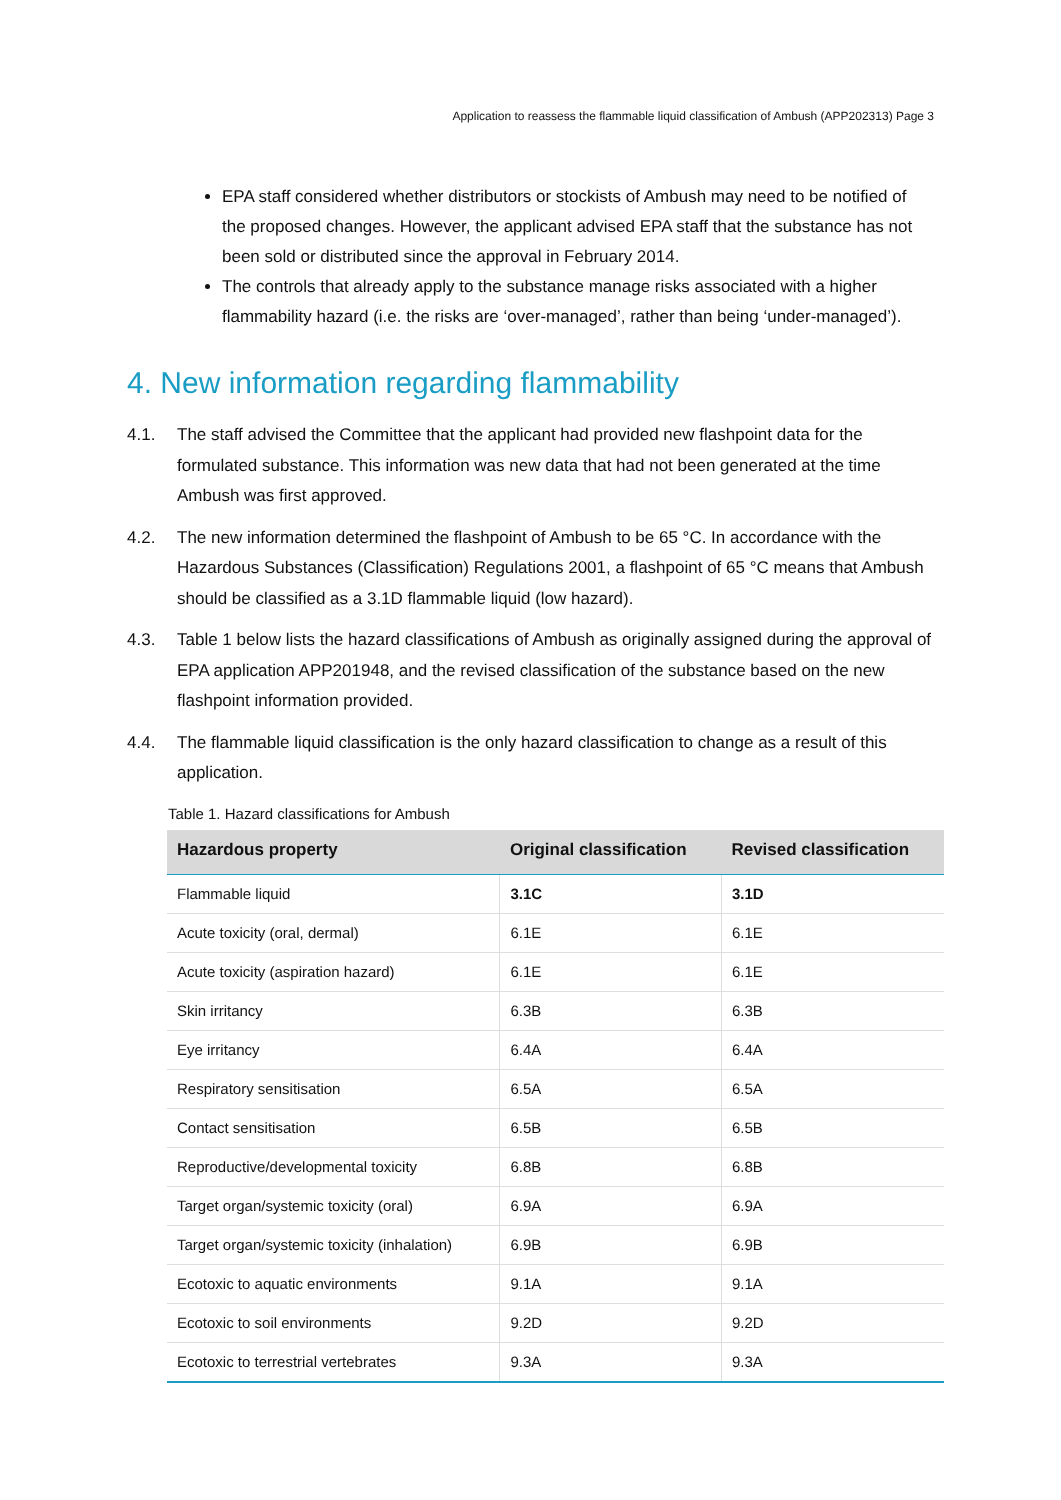Application to reassess the flammable liquid classification of Ambush (APP202313) Page 3
EPA staff considered whether distributors or stockists of Ambush may need to be notified of the proposed changes. However, the applicant advised EPA staff that the substance has not been sold or distributed since the approval in February 2014.
The controls that already apply to the substance manage risks associated with a higher flammability hazard (i.e. the risks are ‘over-managed’, rather than being ‘under-managed’).
4. New information regarding flammability
4.1. The staff advised the Committee that the applicant had provided new flashpoint data for the formulated substance. This information was new data that had not been generated at the time Ambush was first approved.
4.2. The new information determined the flashpoint of Ambush to be 65 °C. In accordance with the Hazardous Substances (Classification) Regulations 2001, a flashpoint of 65 °C means that Ambush should be classified as a 3.1D flammable liquid (low hazard).
4.3. Table 1 below lists the hazard classifications of Ambush as originally assigned during the approval of EPA application APP201948, and the revised classification of the substance based on the new flashpoint information provided.
4.4. The flammable liquid classification is the only hazard classification to change as a result of this application.
Table 1. Hazard classifications for Ambush
| Hazardous property | Original classification | Revised classification |
| --- | --- | --- |
| Flammable liquid | 3.1C | 3.1D |
| Acute toxicity (oral, dermal) | 6.1E | 6.1E |
| Acute toxicity (aspiration hazard) | 6.1E | 6.1E |
| Skin irritancy | 6.3B | 6.3B |
| Eye irritancy | 6.4A | 6.4A |
| Respiratory sensitisation | 6.5A | 6.5A |
| Contact sensitisation | 6.5B | 6.5B |
| Reproductive/developmental toxicity | 6.8B | 6.8B |
| Target organ/systemic toxicity (oral) | 6.9A | 6.9A |
| Target organ/systemic toxicity (inhalation) | 6.9B | 6.9B |
| Ecotoxic to aquatic environments | 9.1A | 9.1A |
| Ecotoxic to soil environments | 9.2D | 9.2D |
| Ecotoxic to terrestrial vertebrates | 9.3A | 9.3A |